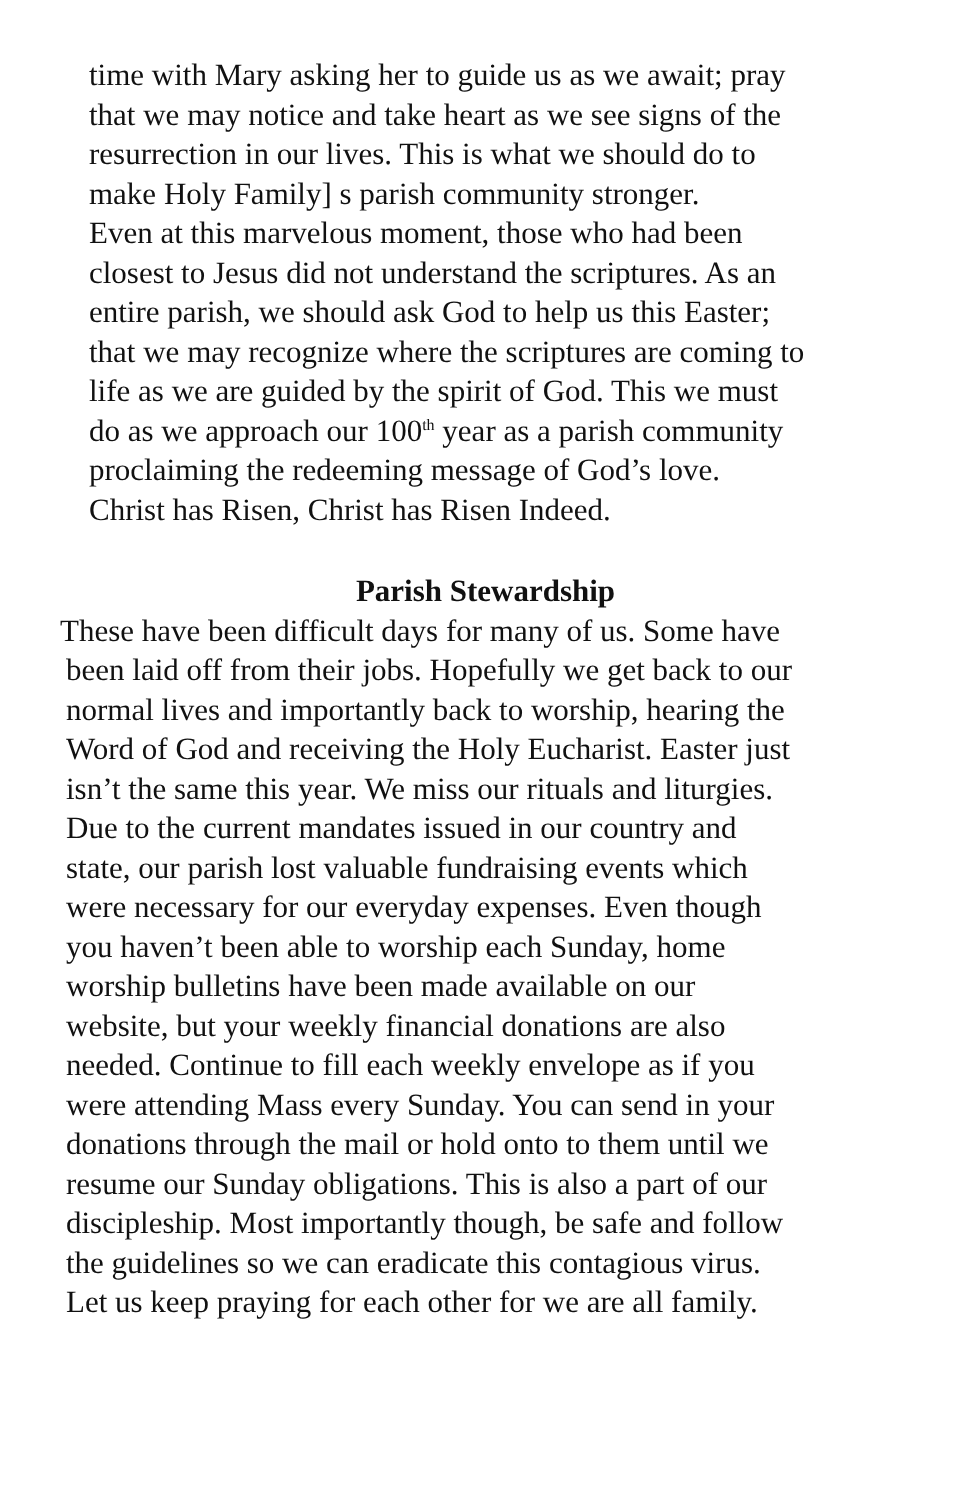time with Mary asking her to guide us as we await; pray
that we may notice and take heart as we see signs of the
resurrection in our lives. This is what we should do to
make Holy Family] s parish community stronger.
Even at this marvelous moment, those who had been
closest to Jesus did not understand the scriptures. As an
entire parish, we should ask God to help us this Easter;
that we may recognize where the scriptures are coming to
life as we are guided by the spirit of God. This we must
do as we approach our 100<sup>th</sup> year as a parish community
proclaiming the redeeming message of God’s love.
Christ has Risen, Christ has Risen Indeed.
Parish Stewardship
These have been difficult days for many of us. Some have
been laid off from their jobs. Hopefully we get back to our
normal lives and importantly back to worship, hearing the
Word of God and receiving the Holy Eucharist. Easter just
isn’t the same this year. We miss our rituals and liturgies.
Due to the current mandates issued in our country and
state, our parish lost valuable fundraising events which
were necessary for our everyday expenses. Even though
you haven’t been able to worship each Sunday, home
worship bulletins have been made available on our
website, but your weekly financial donations are also
needed. Continue to fill each weekly envelope as if you
were attending Mass every Sunday. You can send in your
donations through the mail or hold onto to them until we
resume our Sunday obligations. This is also a part of our
discipleship. Most importantly though, be safe and follow
the guidelines so we can eradicate this contagious virus.
Let us keep praying for each other for we are all family.